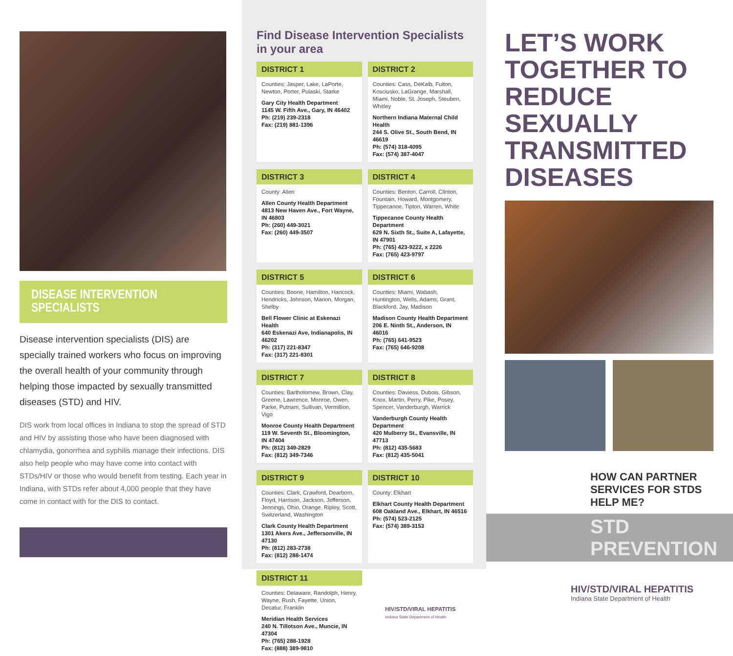DISEASE INTERVENTION SPECIALISTS
Disease intervention specialists (DIS) are specially trained workers who focus on improving the overall health of your community through helping those impacted by sexually transmitted diseases (STD) and HIV.
DIS work from local offices in Indiana to stop the spread of STD and HIV by assisting those who have been diagnosed with chlamydia, gonorrhea and syphilis manage their infections. DIS also help people who may have come into contact with STDs/HIV or those who would benefit from testing. Each year in Indiana, with STDs refer about 4,000 people that they have come in contact with for the DIS to contact.
Find Disease Intervention Specialists in your area
DISTRICT 1
Counties: Jasper, Lake, LaPorte, Newton, Porter, Pulaski, Starke
Gary City Health Department
1145 W. Fifth Ave., Gary, IN 46402
Ph: (219) 239-2318
Fax: (219) 881-1396
DISTRICT 2
Counties: Cass, DeKalb, Fulton, Kosciusko, LaGrange, Marshall, Miami, Noble, St. Joseph, Steuben, Whitley
Northern Indiana Maternal Child Health
244 S. Olive St., South Bend, IN 46619
Ph: (574) 318-4095
Fax: (574) 387-4047
DISTRICT 3
County: Allen
Allen County Health Department
4813 New Haven Ave., Fort Wayne, IN 46803
Ph: (260) 449-3021
Fax: (260) 449-3507
DISTRICT 4
Counties: Benton, Carroll, Clinton, Fountain, Howard, Montgomery, Tippecanoe, Tipton, Warren, White
Tippecanoe County Health Department
629 N. Sixth St., Suite A, Lafayette, IN 47901
Ph: (765) 423-9222, x 2226
Fax: (765) 423-9797
DISTRICT 5
Counties: Boone, Hamilton, Hancock, Hendricks, Johnson, Marion, Morgan, Shelby
Bell Flower Clinic at Eskenazi Health
640 Eskenazi Ave, Indianapolis, IN 46202
Ph: (317) 221-8347
Fax: (317) 221-8301
DISTRICT 6
Counties: Miami, Wabash, Huntington, Wells, Adams, Grant, Blackford, Jay, Madison
Madison County Health Department
206 E. Ninth St., Anderson, IN 46016
Ph: (765) 641-9523
Fax: (765) 646-9208
DISTRICT 7
Counties: Bartholomew, Brown, Clay, Greene, Lawrence, Monroe, Owen, Parke, Putnam, Sullivan, Vermillion, Vigo
Monroe County Health Department
119 W. Seventh St., Bloomington, IN 47404
Ph: (812) 349-2829
Fax: (812) 349-7346
DISTRICT 8
Counties: Daviess, Dubois, Gibson, Knox, Martin, Perry, Pike, Posey, Spencer, Vanderburgh, Warrick
Vanderburgh County Health Department
420 Mulberry St., Evansville, IN 47713
Ph: (812) 435-5683
Fax: (812) 435-5041
DISTRICT 9
Counties: Clark, Crawford, Dearborn, Floyd, Harrison, Jackson, Jefferson, Jennings, Ohio, Orange, Ripley, Scott, Switzerland, Washington
Clark County Health Department
1301 Akers Ave., Jeffersonville, IN 47130
Ph: (812) 283-2738
Fax: (812) 288-1474
DISTRICT 10
County: Elkhart
Elkhart County Health Department
608 Oakland Ave., Elkhart, IN 46516
Ph: (574) 523-2125
Fax: (574) 389-3153
DISTRICT 11
Counties: Delaware, Randolph, Henry, Wayne, Rush, Fayette, Union, Decatur, Franklin
Meridian Health Services
240 N. Tillotson Ave., Muncie, IN 47304
Ph: (765) 288-1928
Fax: (888) 389-9810
HIV/STD/VIRAL HEPATITIS
Indiana State Department of Health
LET’S WORK TOGETHER TO REDUCE SEXUALLY TRANSMITTED DISEASES
HOW CAN PARTNER SERVICES FOR STDS HELP ME?
STD PREVENTION
HIV/STD/VIRAL HEPATITIS
Indiana State Department of Health